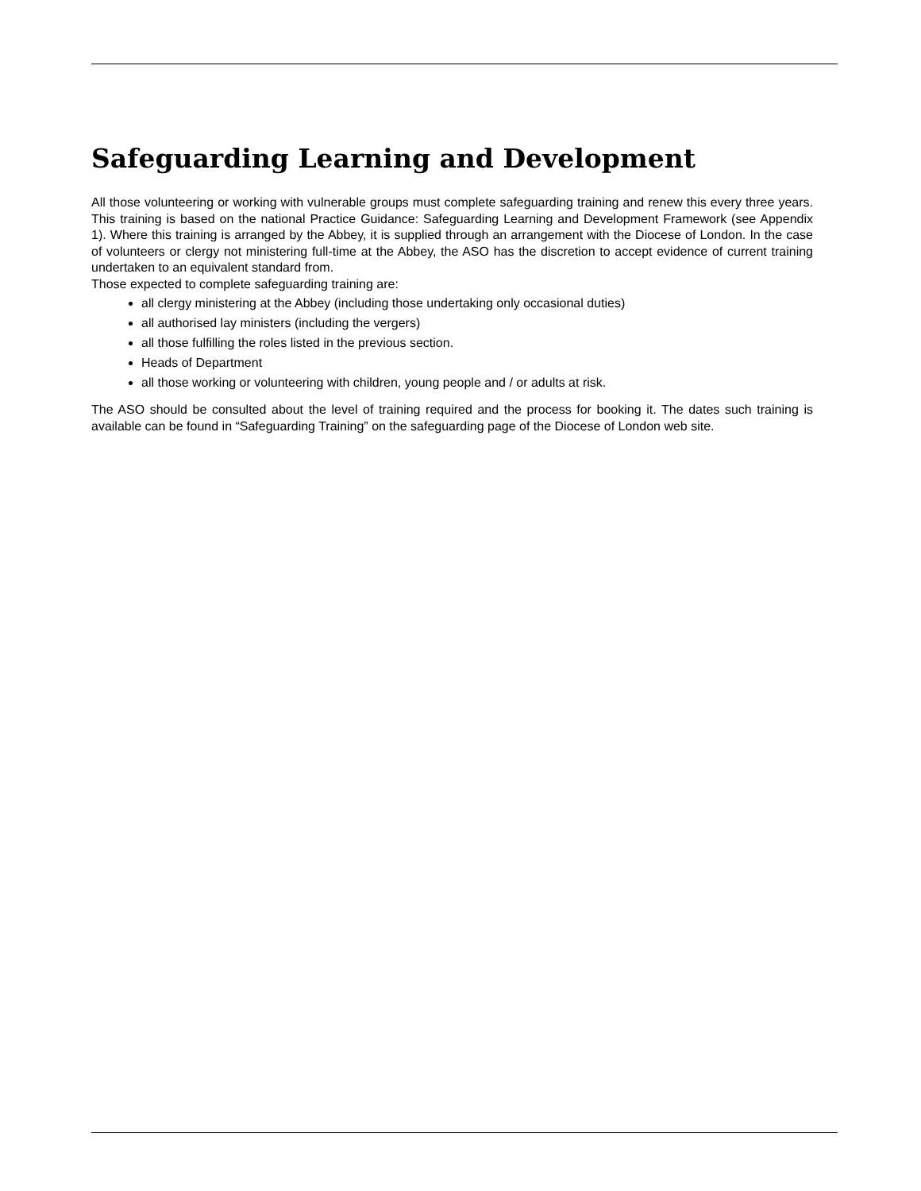Safeguarding Learning and Development
All those volunteering or working with vulnerable groups must complete safeguarding training and renew this every three years. This training is based on the national Practice Guidance: Safeguarding Learning and Development Framework (see Appendix 1). Where this training is arranged by the Abbey, it is supplied through an arrangement with the Diocese of London. In the case of volunteers or clergy not ministering full-time at the Abbey, the ASO has the discretion to accept evidence of current training undertaken to an equivalent standard from.
Those expected to complete safeguarding training are:
all clergy ministering at the Abbey (including those undertaking only occasional duties)
all authorised lay ministers (including the vergers)
all those fulfilling the roles listed in the previous section.
Heads of Department
all those working or volunteering with children, young people and / or adults at risk.
The ASO should be consulted about the level of training required and the process for booking it. The dates such training is available can be found in “Safeguarding Training” on the safeguarding page of the Diocese of London web site.